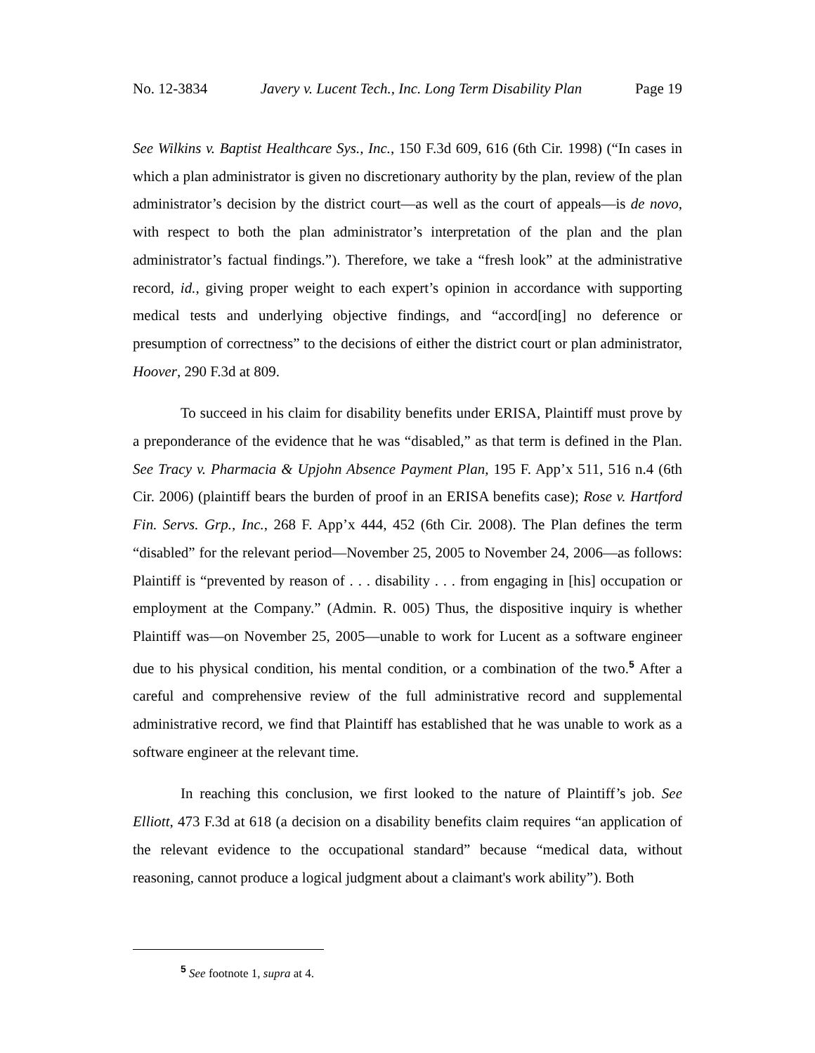No. 12-3834 Javery v. Lucent Tech., Inc. Long Term Disability Plan Page 19
See Wilkins v. Baptist Healthcare Sys., Inc., 150 F.3d 609, 616 (6th Cir. 1998) (“In cases in which a plan administrator is given no discretionary authority by the plan, review of the plan administrator’s decision by the district court—as well as the court of appeals—is de novo, with respect to both the plan administrator’s interpretation of the plan and the plan administrator’s factual findings.”). Therefore, we take a “fresh look” at the administrative record, id., giving proper weight to each expert’s opinion in accordance with supporting medical tests and underlying objective findings, and “accord[ing] no deference or presumption of correctness” to the decisions of either the district court or plan administrator, Hoover, 290 F.3d at 809.
To succeed in his claim for disability benefits under ERISA, Plaintiff must prove by a preponderance of the evidence that he was “disabled,” as that term is defined in the Plan. See Tracy v. Pharmacia & Upjohn Absence Payment Plan, 195 F. App’x 511, 516 n.4 (6th Cir. 2006) (plaintiff bears the burden of proof in an ERISA benefits case); Rose v. Hartford Fin. Servs. Grp., Inc., 268 F. App’x 444, 452 (6th Cir. 2008). The Plan defines the term “disabled” for the relevant period—November 25, 2005 to November 24, 2006—as follows: Plaintiff is “prevented by reason of . . . disability . . . from engaging in [his] occupation or employment at the Company.” (Admin. R. 005) Thus, the dispositive inquiry is whether Plaintiff was—on November 25, 2005—unable to work for Lucent as a software engineer due to his physical condition, his mental condition, or a combination of the two.<sup>5</sup> After a careful and comprehensive review of the full administrative record and supplemental administrative record, we find that Plaintiff has established that he was unable to work as a software engineer at the relevant time.
In reaching this conclusion, we first looked to the nature of Plaintiff’s job. See Elliott, 473 F.3d at 618 (a decision on a disability benefits claim requires “an application of the relevant evidence to the occupational standard” because “medical data, without reasoning, cannot produce a logical judgment about a claimant's work ability”). Both
<sup>5</sup> See footnote 1, supra at 4.